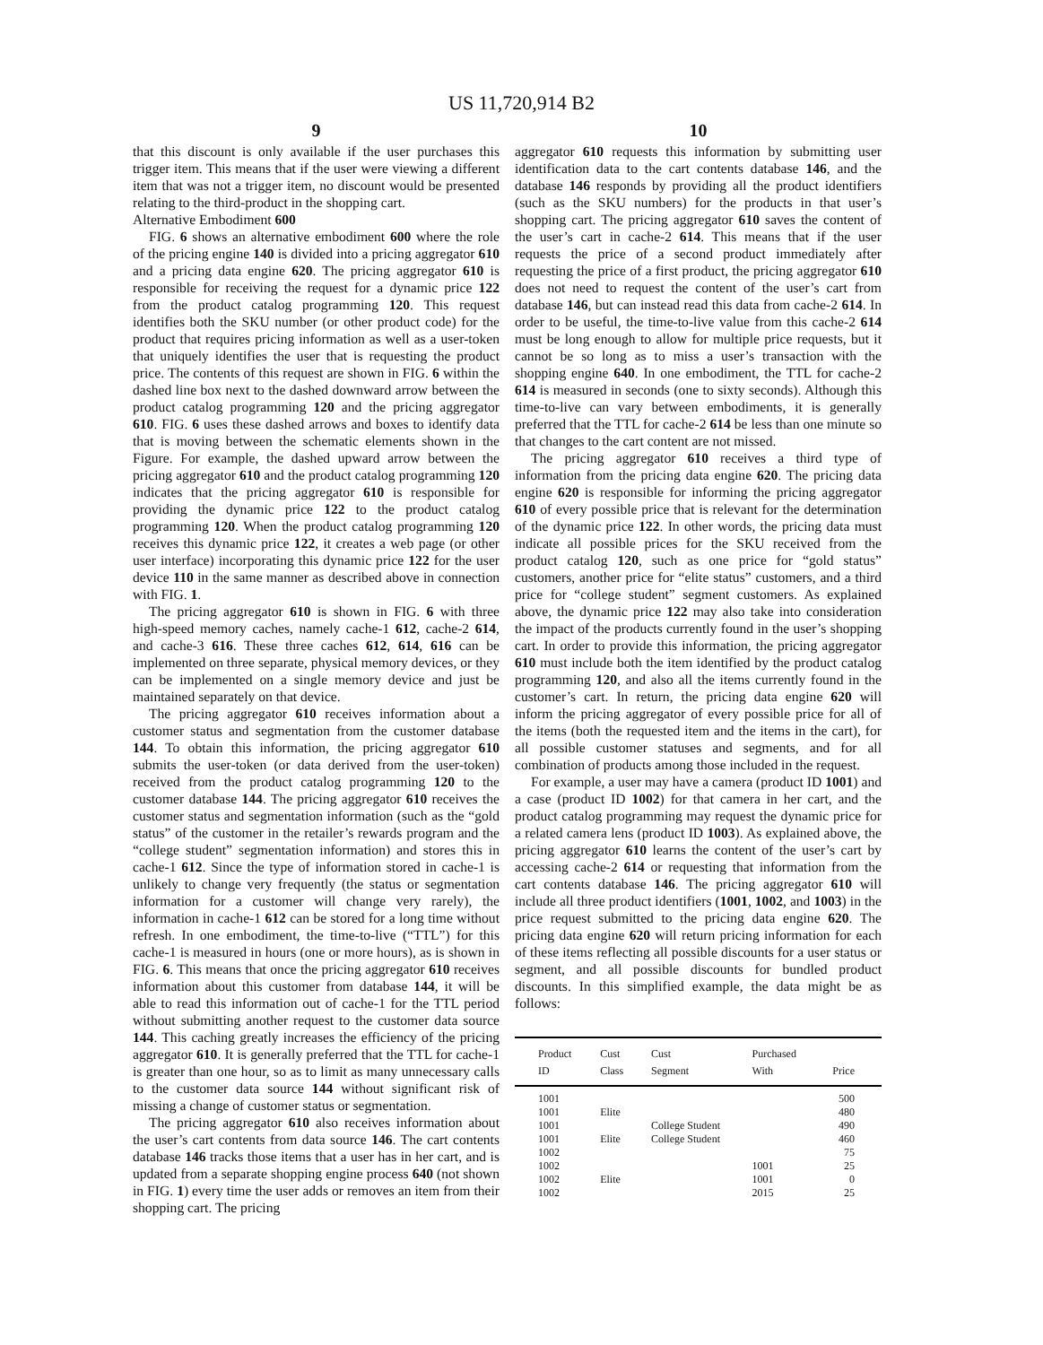US 11,720,914 B2
9
that this discount is only available if the user purchases this trigger item. This means that if the user were viewing a different item that was not a trigger item, no discount would be presented relating to the third-product in the shopping cart.
Alternative Embodiment 600
FIG. 6 shows an alternative embodiment 600 where the role of the pricing engine 140 is divided into a pricing aggregator 610 and a pricing data engine 620. The pricing aggregator 610 is responsible for receiving the request for a dynamic price 122 from the product catalog programming 120. This request identifies both the SKU number (or other product code) for the product that requires pricing information as well as a user-token that uniquely identifies the user that is requesting the product price. The contents of this request are shown in FIG. 6 within the dashed line box next to the dashed downward arrow between the product catalog programming 120 and the pricing aggregator 610. FIG. 6 uses these dashed arrows and boxes to identify data that is moving between the schematic elements shown in the Figure. For example, the dashed upward arrow between the pricing aggregator 610 and the product catalog programming 120 indicates that the pricing aggregator 610 is responsible for providing the dynamic price 122 to the product catalog programming 120. When the product catalog programming 120 receives this dynamic price 122, it creates a web page (or other user interface) incorporating this dynamic price 122 for the user device 110 in the same manner as described above in connection with FIG. 1.
The pricing aggregator 610 is shown in FIG. 6 with three high-speed memory caches, namely cache-1 612, cache-2 614, and cache-3 616. These three caches 612, 614, 616 can be implemented on three separate, physical memory devices, or they can be implemented on a single memory device and just be maintained separately on that device.
The pricing aggregator 610 receives information about a customer status and segmentation from the customer database 144. To obtain this information, the pricing aggregator 610 submits the user-token (or data derived from the user-token) received from the product catalog programming 120 to the customer database 144. The pricing aggregator 610 receives the customer status and segmentation information (such as the “gold status” of the customer in the retailer’s rewards program and the “college student” segmentation information) and stores this in cache-1 612. Since the type of information stored in cache-1 is unlikely to change very frequently (the status or segmentation information for a customer will change very rarely), the information in cache-1 612 can be stored for a long time without refresh. In one embodiment, the time-to-live (“TTL”) for this cache-1 is measured in hours (one or more hours), as is shown in FIG. 6. This means that once the pricing aggregator 610 receives information about this customer from database 144, it will be able to read this information out of cache-1 for the TTL period without submitting another request to the customer data source 144. This caching greatly increases the efficiency of the pricing aggregator 610. It is generally preferred that the TTL for cache-1 is greater than one hour, so as to limit as many unnecessary calls to the customer data source 144 without significant risk of missing a change of customer status or segmentation.
The pricing aggregator 610 also receives information about the user’s cart contents from data source 146. The cart contents database 146 tracks those items that a user has in her cart, and is updated from a separate shopping engine process 640 (not shown in FIG. 1) every time the user adds or removes an item from their shopping cart. The pricing
10
aggregator 610 requests this information by submitting user identification data to the cart contents database 146, and the database 146 responds by providing all the product identifiers (such as the SKU numbers) for the products in that user’s shopping cart. The pricing aggregator 610 saves the content of the user’s cart in cache-2 614. This means that if the user requests the price of a second product immediately after requesting the price of a first product, the pricing aggregator 610 does not need to request the content of the user’s cart from database 146, but can instead read this data from cache-2 614. In order to be useful, the time-to-live value from this cache-2 614 must be long enough to allow for multiple price requests, but it cannot be so long as to miss a user’s transaction with the shopping engine 640. In one embodiment, the TTL for cache-2 614 is measured in seconds (one to sixty seconds). Although this time-to-live can vary between embodiments, it is generally preferred that the TTL for cache-2 614 be less than one minute so that changes to the cart content are not missed.
The pricing aggregator 610 receives a third type of information from the pricing data engine 620. The pricing data engine 620 is responsible for informing the pricing aggregator 610 of every possible price that is relevant for the determination of the dynamic price 122. In other words, the pricing data must indicate all possible prices for the SKU received from the product catalog 120, such as one price for “gold status” customers, another price for “elite status” customers, and a third price for “college student” segment customers. As explained above, the dynamic price 122 may also take into consideration the impact of the products currently found in the user’s shopping cart. In order to provide this information, the pricing aggregator 610 must include both the item identified by the product catalog programming 120, and also all the items currently found in the customer’s cart. In return, the pricing data engine 620 will inform the pricing aggregator of every possible price for all of the items (both the requested item and the items in the cart), for all possible customer statuses and segments, and for all combination of products among those included in the request.
For example, a user may have a camera (product ID 1001) and a case (product ID 1002) for that camera in her cart, and the product catalog programming may request the dynamic price for a related camera lens (product ID 1003). As explained above, the pricing aggregator 610 learns the content of the user’s cart by accessing cache-2 614 or requesting that information from the cart contents database 146. The pricing aggregator 610 will include all three product identifiers (1001, 1002, and 1003) in the price request submitted to the pricing data engine 620. The pricing data engine 620 will return pricing information for each of these items reflecting all possible discounts for a user status or segment, and all possible discounts for bundled product discounts. In this simplified example, the data might be as follows:
| Product ID | Cust Class | Cust Segment | Purchased With | Price |
| --- | --- | --- | --- | --- |
| 1001 | | | | 500 |
| 1001 | Elite | | | 480 |
| 1001 | | College Student | | 490 |
| 1001 | Elite | College Student | | 460 |
| 1002 | | | | 75 |
| 1002 | | | 1001 | 25 |
| 1002 | Elite | | 1001 | 0 |
| 1002 | | | 2015 | 25 |